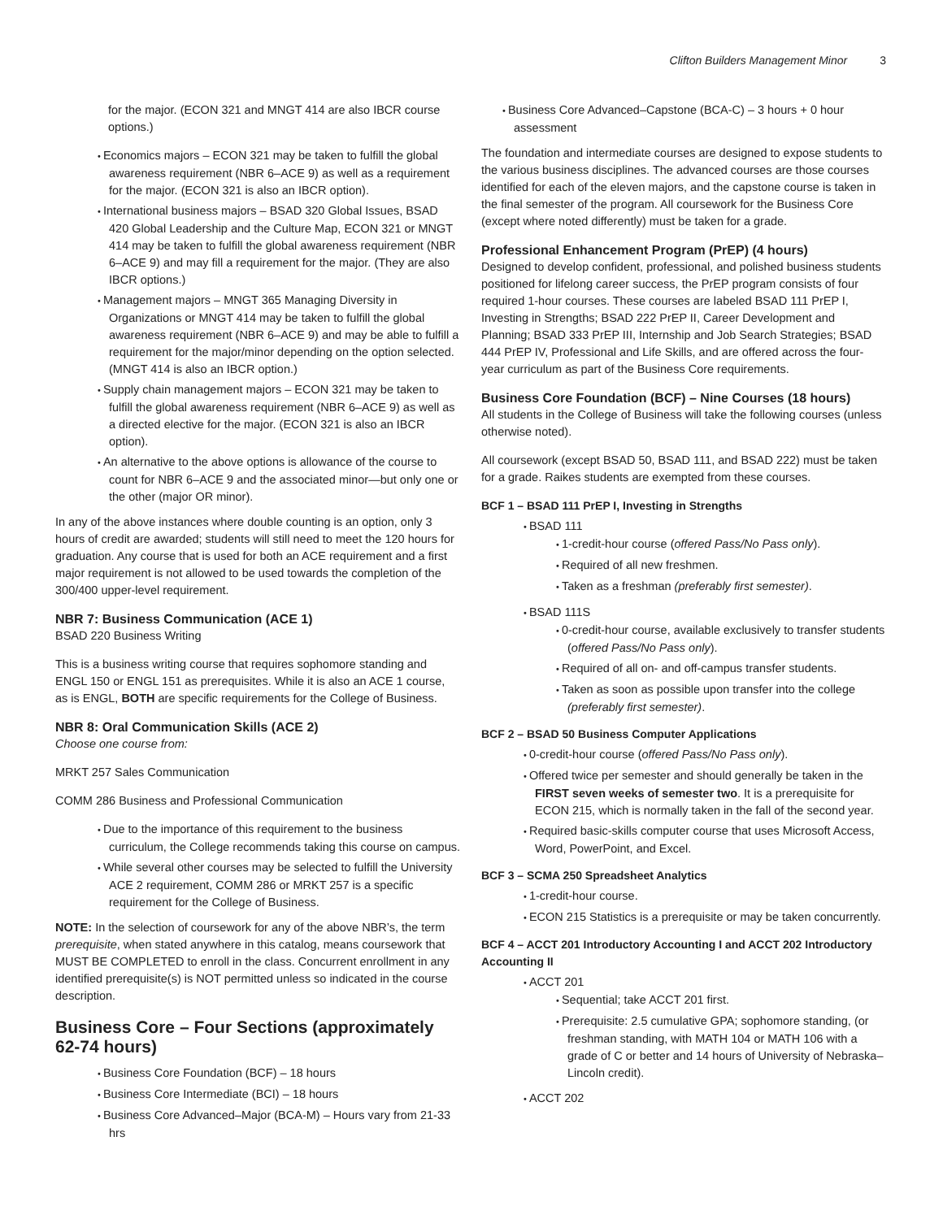Clifton Builders Management Minor 3
for the major. (ECON 321 and MNGT 414 are also IBCR course options.)
Economics majors – ECON 321 may be taken to fulfill the global awareness requirement (NBR 6–ACE 9) as well as a requirement for the major. (ECON 321 is also an IBCR option).
International business majors – BSAD 320 Global Issues, BSAD 420 Global Leadership and the Culture Map, ECON 321 or MNGT 414 may be taken to fulfill the global awareness requirement (NBR 6–ACE 9) and may fill a requirement for the major. (They are also IBCR options.)
Management majors – MNGT 365 Managing Diversity in Organizations or MNGT 414 may be taken to fulfill the global awareness requirement (NBR 6–ACE 9) and may be able to fulfill a requirement for the major/minor depending on the option selected. (MNGT 414 is also an IBCR option.)
Supply chain management majors – ECON 321 may be taken to fulfill the global awareness requirement (NBR 6–ACE 9) as well as a directed elective for the major. (ECON 321 is also an IBCR option).
An alternative to the above options is allowance of the course to count for NBR 6–ACE 9 and the associated minor—but only one or the other (major OR minor).
In any of the above instances where double counting is an option, only 3 hours of credit are awarded; students will still need to meet the 120 hours for graduation. Any course that is used for both an ACE requirement and a first major requirement is not allowed to be used towards the completion of the 300/400 upper-level requirement.
NBR 7: Business Communication (ACE 1)
BSAD 220 Business Writing
This is a business writing course that requires sophomore standing and ENGL 150 or ENGL 151 as prerequisites. While it is also an ACE 1 course, as is ENGL, BOTH are specific requirements for the College of Business.
NBR 8: Oral Communication Skills (ACE 2)
Choose one course from:
MRKT 257 Sales Communication
COMM 286 Business and Professional Communication
Due to the importance of this requirement to the business curriculum, the College recommends taking this course on campus.
While several other courses may be selected to fulfill the University ACE 2 requirement, COMM 286 or MRKT 257 is a specific requirement for the College of Business.
NOTE: In the selection of coursework for any of the above NBR’s, the term prerequisite, when stated anywhere in this catalog, means coursework that MUST BE COMPLETED to enroll in the class. Concurrent enrollment in any identified prerequisite(s) is NOT permitted unless so indicated in the course description.
Business Core – Four Sections (approximately 62-74 hours)
Business Core Foundation (BCF) – 18 hours
Business Core Intermediate (BCI) – 18 hours
Business Core Advanced–Major (BCA-M) – Hours vary from 21-33 hrs
Business Core Advanced–Capstone (BCA-C) – 3 hours + 0 hour assessment
The foundation and intermediate courses are designed to expose students to the various business disciplines. The advanced courses are those courses identified for each of the eleven majors, and the capstone course is taken in the final semester of the program. All coursework for the Business Core (except where noted differently) must be taken for a grade.
Professional Enhancement Program (PrEP) (4 hours)
Designed to develop confident, professional, and polished business students positioned for lifelong career success, the PrEP program consists of four required 1-hour courses. These courses are labeled BSAD 111 PrEP I, Investing in Strengths; BSAD 222 PrEP II, Career Development and Planning; BSAD 333 PrEP III, Internship and Job Search Strategies; BSAD 444 PrEP IV, Professional and Life Skills, and are offered across the four-year curriculum as part of the Business Core requirements.
Business Core Foundation (BCF) – Nine Courses (18 hours)
All students in the College of Business will take the following courses (unless otherwise noted).
All coursework (except BSAD 50, BSAD 111, and BSAD 222) must be taken for a grade. Raikes students are exempted from these courses.
BCF 1 – BSAD 111 PrEP I, Investing in Strengths
BSAD 111
1-credit-hour course (offered Pass/No Pass only).
Required of all new freshmen.
Taken as a freshman (preferably first semester).
BSAD 111S
0-credit-hour course, available exclusively to transfer students (offered Pass/No Pass only).
Required of all on- and off-campus transfer students.
Taken as soon as possible upon transfer into the college (preferably first semester).
BCF 2 – BSAD 50 Business Computer Applications
0-credit-hour course (offered Pass/No Pass only).
Offered twice per semester and should generally be taken in the FIRST seven weeks of semester two. It is a prerequisite for ECON 215, which is normally taken in the fall of the second year.
Required basic-skills computer course that uses Microsoft Access, Word, PowerPoint, and Excel.
BCF 3 – SCMA 250 Spreadsheet Analytics
1-credit-hour course.
ECON 215 Statistics is a prerequisite or may be taken concurrently.
BCF 4 – ACCT 201 Introductory Accounting I and ACCT 202 Introductory Accounting II
ACCT 201
Sequential; take ACCT 201 first.
Prerequisite: 2.5 cumulative GPA; sophomore standing, (or freshman standing, with MATH 104 or MATH 106 with a grade of C or better and 14 hours of University of Nebraska–Lincoln credit).
ACCT 202